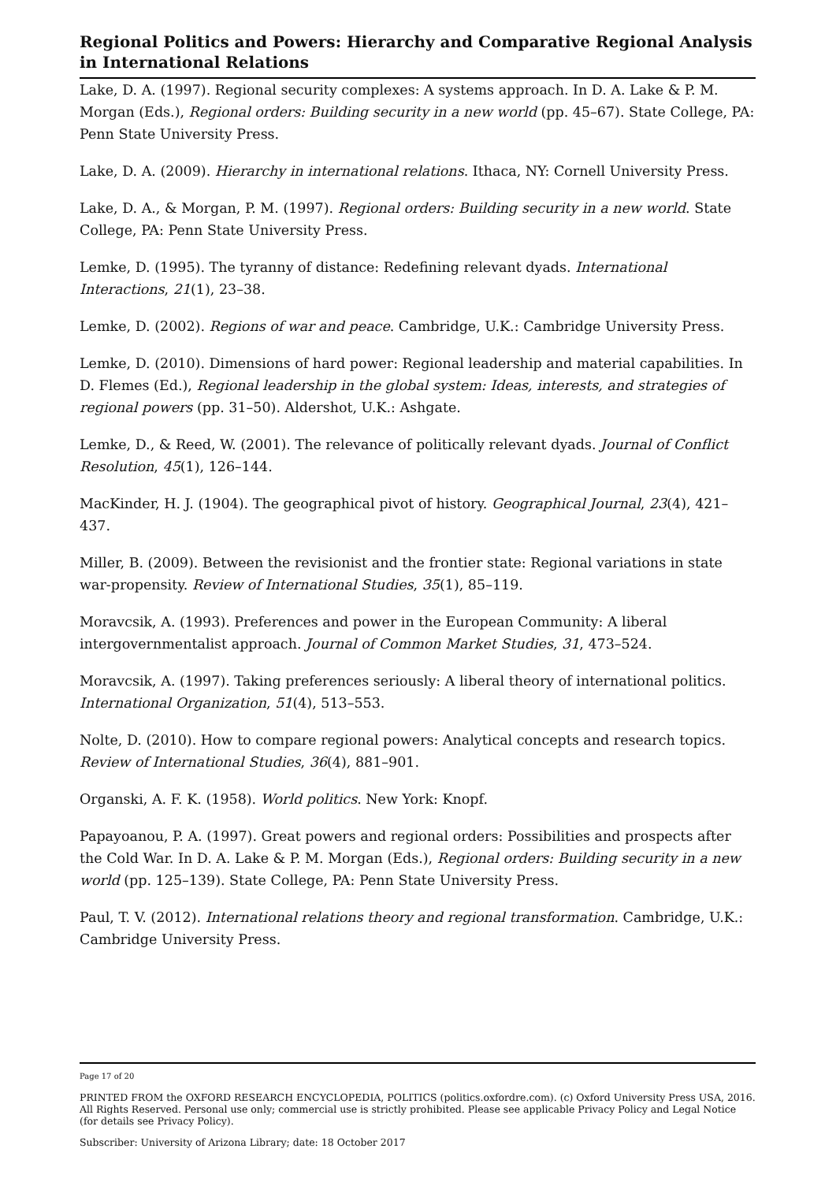Regional Politics and Powers: Hierarchy and Comparative Regional Analysis in International Relations
Lake, D. A. (1997). Regional security complexes: A systems approach. In D. A. Lake & P. M. Morgan (Eds.), Regional orders: Building security in a new world (pp. 45–67). State College, PA: Penn State University Press.
Lake, D. A. (2009). Hierarchy in international relations. Ithaca, NY: Cornell University Press.
Lake, D. A., & Morgan, P. M. (1997). Regional orders: Building security in a new world. State College, PA: Penn State University Press.
Lemke, D. (1995). The tyranny of distance: Redefining relevant dyads. International Interactions, 21(1), 23–38.
Lemke, D. (2002). Regions of war and peace. Cambridge, U.K.: Cambridge University Press.
Lemke, D. (2010). Dimensions of hard power: Regional leadership and material capabilities. In D. Flemes (Ed.), Regional leadership in the global system: Ideas, interests, and strategies of regional powers (pp. 31–50). Aldershot, U.K.: Ashgate.
Lemke, D., & Reed, W. (2001). The relevance of politically relevant dyads. Journal of Conflict Resolution, 45(1), 126–144.
MacKinder, H. J. (1904). The geographical pivot of history. Geographical Journal, 23(4), 421–437.
Miller, B. (2009). Between the revisionist and the frontier state: Regional variations in state war-propensity. Review of International Studies, 35(1), 85–119.
Moravcsik, A. (1993). Preferences and power in the European Community: A liberal intergovernmentalist approach. Journal of Common Market Studies, 31, 473–524.
Moravcsik, A. (1997). Taking preferences seriously: A liberal theory of international politics. International Organization, 51(4), 513–553.
Nolte, D. (2010). How to compare regional powers: Analytical concepts and research topics. Review of International Studies, 36(4), 881–901.
Organski, A. F. K. (1958). World politics. New York: Knopf.
Papayoanou, P. A. (1997). Great powers and regional orders: Possibilities and prospects after the Cold War. In D. A. Lake & P. M. Morgan (Eds.), Regional orders: Building security in a new world (pp. 125–139). State College, PA: Penn State University Press.
Paul, T. V. (2012). International relations theory and regional transformation. Cambridge, U.K.: Cambridge University Press.
Page 17 of 20
PRINTED FROM the OXFORD RESEARCH ENCYCLOPEDIA, POLITICS (politics.oxfordre.com). (c) Oxford University Press USA, 2016. All Rights Reserved. Personal use only; commercial use is strictly prohibited. Please see applicable Privacy Policy and Legal Notice (for details see Privacy Policy).
Subscriber: University of Arizona Library; date: 18 October 2017